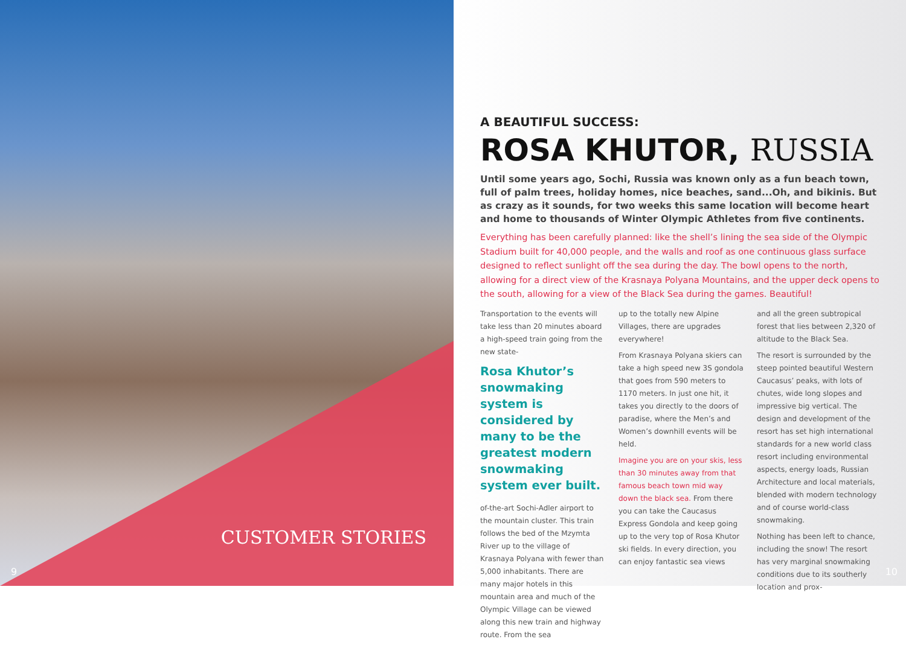CUSTOMER STORIES
9
A BEAUTIFUL SUCCESS:
ROSA KHUTOR, RUSSIA
Until some years ago, Sochi, Russia was known only as a fun beach town, full of palm trees, holiday homes, nice beaches, sand...Oh, and bikinis. But as crazy as it sounds, for two weeks this same location will become heart and home to thousands of Winter Olympic Athletes from five continents.
Everything has been carefully planned: like the shell’s lining the sea side of the Olympic Stadium built for 40,000 people, and the walls and roof as one continuous glass surface designed to reflect sunlight off the sea during the day. The bowl opens to the north, allowing for a direct view of the Krasnaya Polyana Mountains, and the upper deck opens to the south, allowing for a view of the Black Sea during the games. Beautiful!
Transportation to the events will take less than 20 minutes aboard a high-speed train going from the new state-
Rosa Khutor’s snowmaking system is considered by many to be the greatest modern snowmaking system ever built.
of-the-art Sochi-Adler airport to the mountain cluster. This train follows the bed of the Mzymta River up to the village of Krasnaya Polyana with fewer than 5,000 inhabitants. There are many major hotels in this mountain area and much of the Olympic Village can be viewed along this new train and highway route. From the sea
up to the totally new Alpine Villages, there are upgrades everywhere!
From Krasnaya Polyana skiers can take a high speed new 3S gondola that goes from 590 meters to 1170 meters. In just one hit, it takes you directly to the doors of paradise, where the Men’s and Women’s downhill events will be held.
Imagine you are on your skis, less than 30 minutes away from that famous beach town mid way down the black sea. From there you can take the Caucasus Express Gondola and keep going up to the very top of Rosa Khutor ski fields. In every direction, you can enjoy fantastic sea views
and all the green subtropical forest that lies between 2,320 of altitude to the Black Sea.
The resort is surrounded by the steep pointed beautiful Western Caucasus’ peaks, with lots of chutes, wide long slopes and impressive big vertical. The design and development of the resort has set high international standards for a new world class resort including environmental aspects, energy loads, Russian Architecture and local materials, blended with modern technology and of course world-class snowmaking.
Nothing has been left to chance, including the snow! The resort has very marginal snowmaking conditions due to its southerly location and prox-
10